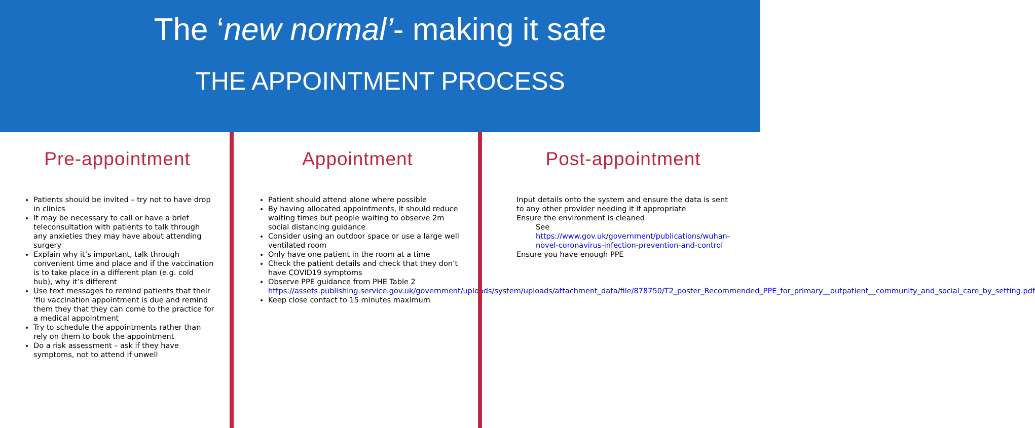The ‘new normal’- making it safe
THE APPOINTMENT PROCESS
Pre-appointment
Patients should be invited – try not to have drop in clinics
It may be necessary to call or have a brief teleconsultation with patients to talk through any anxieties they may have about attending surgery
Explain why it’s important, talk through convenient time and place and if the vaccination is to take place in a different plan (e.g. cold hub), why it’s different
Use text messages to remind patients that their ‘flu vaccination appointment is due and remind them they that they can come to the practice for a medical appointment
Try to schedule the appointments rather than rely on them to book the appointment
Do a risk assessment – ask if they have symptoms, not to attend if unwell
Appointment
Patient should attend alone where possible
By having allocated appointments, it should reduce waiting times but people waiting to observe 2m social distancing guidance
Consider using an outdoor space or use a large well ventilated room
Only have one patient in the room at a time
Check the patient details and check that they don’t have COVID19 symptoms
Observe PPE guidance from PHE Table 2 https://assets.publishing.service.gov.uk/government/uploads/system/uploads/attachment_data/file/878750/T2_poster_Recommended_PPE_for_primary__outpatient__community_and_social_care_by_setting.pdf
Keep close contact to 15 minutes maximum
Post-appointment
Input details onto the system and ensure the data is sent to any other provider needing it if appropriate
Ensure the environment is cleaned
See
https://www.gov.uk/government/publications/wuhan-novel-coronavirus-infection-prevention-and-control
Ensure you have enough PPE